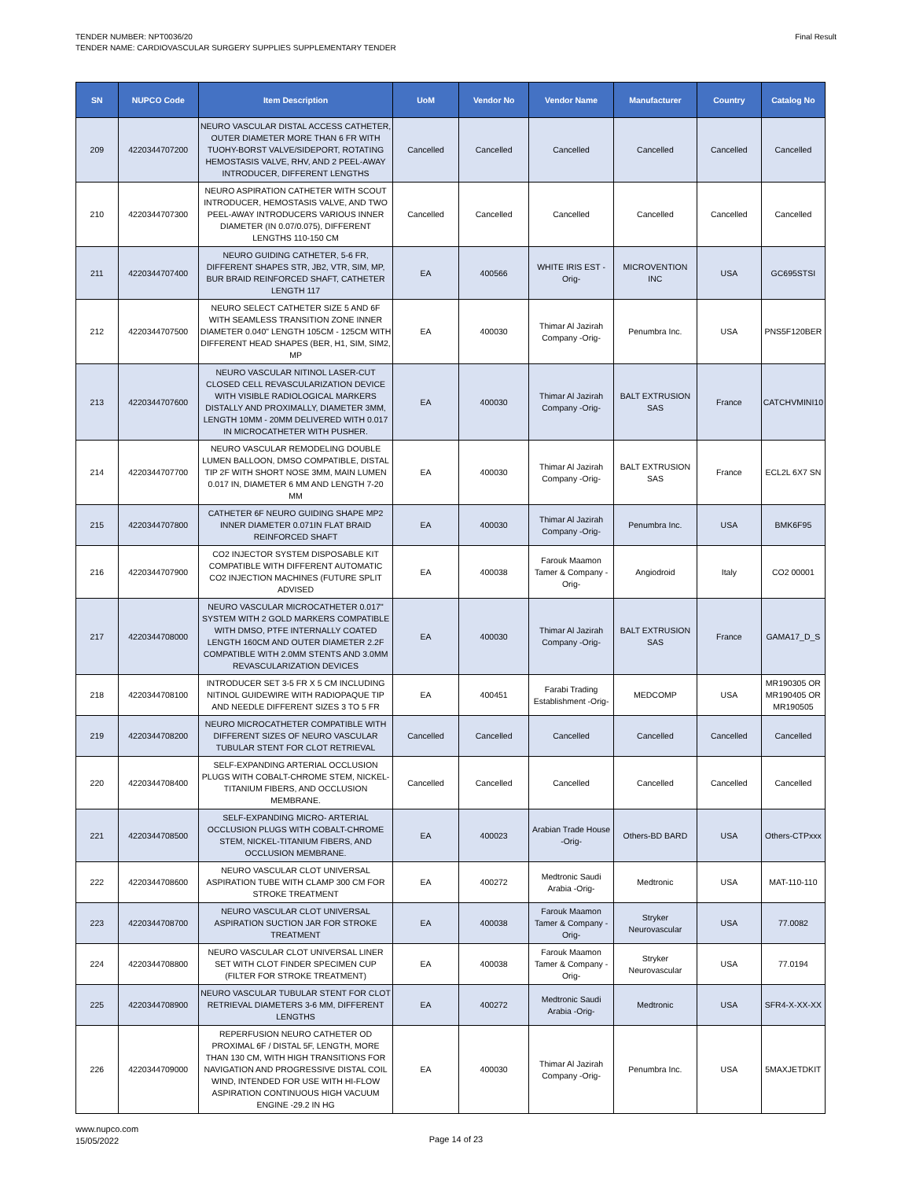TENDER NUMBER: NPT0036/20
TENDER NAME: CARDIOVASCULAR SURGERY SUPPLIES SUPPLEMENTARY TENDER
Final Result
| SN | NUPCO Code | Item Description | UoM | Vendor No | Vendor Name | Manufacturer | Country | Catalog No |
| --- | --- | --- | --- | --- | --- | --- | --- | --- |
| 209 | 4220344707200 | NEURO VASCULAR DISTAL ACCESS CATHETER, OUTER DIAMETER MORE THAN 6 FR WITH TUOHY-BORST VALVE/SIDEPORT, ROTATING HEMOSTASIS VALVE, RHV, AND 2 PEEL-AWAY INTRODUCER, DIFFERENT LENGTHS | Cancelled | Cancelled | Cancelled | Cancelled | Cancelled | Cancelled |
| 210 | 4220344707300 | NEURO ASPIRATION CATHETER WITH SCOUT INTRODUCER, HEMOSTASIS VALVE, AND TWO PEEL-AWAY INTRODUCERS VARIOUS INNER DIAMETER (IN 0.07/0.075), DIFFERENT LENGTHS 110-150 CM | Cancelled | Cancelled | Cancelled | Cancelled | Cancelled | Cancelled |
| 211 | 4220344707400 | NEURO GUIDING CATHETER, 5-6 FR, DIFFERENT SHAPES STR, JB2, VTR, SIM, MP, BUR BRAID REINFORCED SHAFT, CATHETER LENGTH 117 | EA | 400566 | WHITE IRIS EST -Orig- | MICROVENTION INC | USA | GC695STSI |
| 212 | 4220344707500 | NEURO SELECT CATHETER SIZE 5 AND 6F WITH SEAMLESS TRANSITION ZONE INNER DIAMETER 0.040" LENGTH 105CM - 125CM WITH DIFFERENT HEAD SHAPES (BER, H1, SIM, SIM2, MP | EA | 400030 | Thimar Al Jazirah Company -Orig- | Penumbra Inc. | USA | PNS5F120BER |
| 213 | 4220344707600 | NEURO VASCULAR NITINOL LASER-CUT CLOSED CELL REVASCULARIZATION DEVICE WITH VISIBLE RADIOLOGICAL MARKERS DISTALLY AND PROXIMALLY, DIAMETER 3MM, LENGTH 10MM - 20MM DELIVERED WITH 0.017 IN MICROCATHETER WITH PUSHER. | EA | 400030 | Thimar Al Jazirah Company -Orig- | BALT EXTRUSION SAS | France | CATCHVMINI10 |
| 214 | 4220344707700 | NEURO VASCULAR REMODELING DOUBLE LUMEN BALLOON, DMSO COMPATIBLE, DISTAL TIP 2F WITH SHORT NOSE 3MM, MAIN LUMEN 0.017 IN, DIAMETER 6 MM AND LENGTH 7-20 MM | EA | 400030 | Thimar Al Jazirah Company -Orig- | BALT EXTRUSION SAS | France | ECL2L 6X7 SN |
| 215 | 4220344707800 | CATHETER 6F NEURO GUIDING SHAPE MP2 INNER DIAMETER 0.071IN FLAT BRAID REINFORCED SHAFT | EA | 400030 | Thimar Al Jazirah Company -Orig- | Penumbra Inc. | USA | BMK6F95 |
| 216 | 4220344707900 | CO2 INJECTOR SYSTEM DISPOSABLE KIT COMPATIBLE WITH DIFFERENT AUTOMATIC CO2 INJECTION MACHINES (FUTURE SPLIT ADVISED | EA | 400038 | Farouk Maamon Tamer & Company -Orig- | Angiodroid | Italy | CO2 00001 |
| 217 | 4220344708000 | NEURO VASCULAR MICROCATHETER 0.017'' SYSTEM WITH 2 GOLD MARKERS COMPATIBLE WITH DMSO, PTFE INTERNALLY COATED LENGTH 160CM AND OUTER DIAMETER 2.2F COMPATIBLE WITH 2.0MM STENTS AND 3.0MM REVASCULARIZATION DEVICES | EA | 400030 | Thimar Al Jazirah Company -Orig- | BALT EXTRUSION SAS | France | GAMA17_D_S |
| 218 | 4220344708100 | INTRODUCER SET 3-5 FR X 5 CM INCLUDING NITINOL GUIDEWIRE WITH RADIOPAQUE TIP AND NEEDLE DIFFERENT SIZES 3 TO 5 FR | EA | 400451 | Farabi Trading Establishment -Orig- | MEDCOMP | USA | MR190305 OR MR190405 OR MR190505 |
| 219 | 4220344708200 | NEURO MICROCATHETER COMPATIBLE WITH DIFFERENT SIZES OF NEURO VASCULAR TUBULAR STENT FOR CLOT RETRIEVAL | Cancelled | Cancelled | Cancelled | Cancelled | Cancelled | Cancelled |
| 220 | 4220344708400 | SELF-EXPANDING ARTERIAL OCCLUSION PLUGS WITH COBALT-CHROME STEM, NICKEL-TITANIUM FIBERS, AND OCCLUSION MEMBRANE. | Cancelled | Cancelled | Cancelled | Cancelled | Cancelled | Cancelled |
| 221 | 4220344708500 | SELF-EXPANDING MICRO- ARTERIAL OCCLUSION PLUGS WITH COBALT-CHROME STEM, NICKEL-TITANIUM FIBERS, AND OCCLUSION MEMBRANE. | EA | 400023 | Arabian Trade House -Orig- | Others-BD BARD | USA | Others-CTPxxx |
| 222 | 4220344708600 | NEURO VASCULAR CLOT UNIVERSAL ASPIRATION TUBE WITH CLAMP 300 CM FOR STROKE TREATMENT | EA | 400272 | Medtronic Saudi Arabia -Orig- | Medtronic | USA | MAT-110-110 |
| 223 | 4220344708700 | NEURO VASCULAR CLOT UNIVERSAL ASPIRATION SUCTION JAR FOR STROKE TREATMENT | EA | 400038 | Farouk Maamon Tamer & Company -Orig- | Stryker Neurovascular | USA | 77.0082 |
| 224 | 4220344708800 | NEURO VASCULAR CLOT UNIVERSAL LINER SET WITH CLOT FINDER SPECIMEN CUP (FILTER FOR STROKE TREATMENT) | EA | 400038 | Farouk Maamon Tamer & Company -Orig- | Stryker Neurovascular | USA | 77.0194 |
| 225 | 4220344708900 | NEURO VASCULAR TUBULAR STENT FOR CLOT RETRIEVAL DIAMETERS 3-6 MM, DIFFERENT LENGTHS | EA | 400272 | Medtronic Saudi Arabia -Orig- | Medtronic | USA | SFR4-X-XX-XX |
| 226 | 4220344709000 | REPERFUSION NEURO CATHETER OD PROXIMAL 6F / DISTAL 5F, LENGTH, MORE THAN 130 CM, WITH HIGH TRANSITIONS FOR NAVIGATION AND PROGRESSIVE DISTAL COIL WIND, INTENDED FOR USE WITH HI-FLOW ASPIRATION CONTINUOUS HIGH VACUUM ENGINE -29.2 IN HG | EA | 400030 | Thimar Al Jazirah Company -Orig- | Penumbra Inc. | USA | 5MAXJETDKIT |
www.nupco.com
15/05/2022
Page 14 of 23